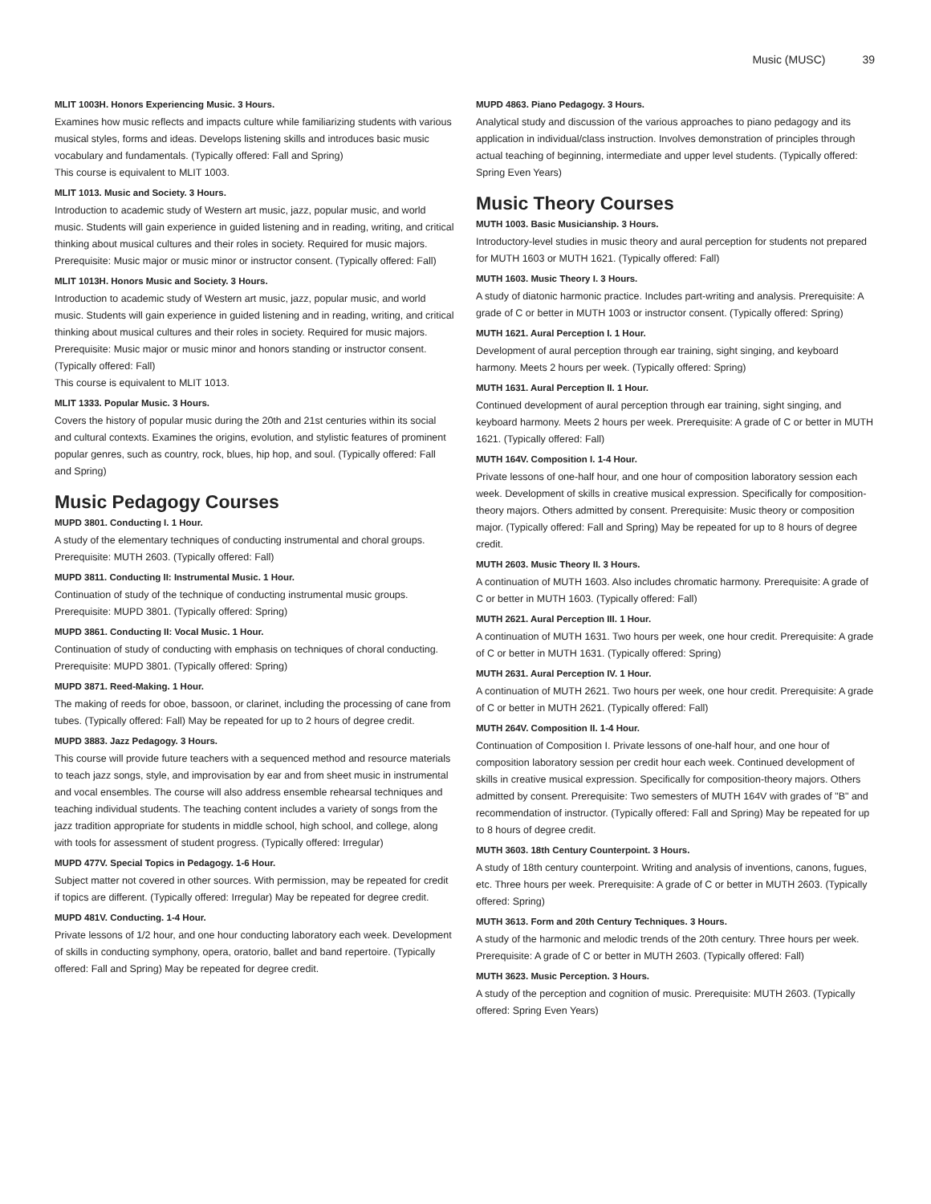Music (MUSC) 39
MLIT 1003H. Honors Experiencing Music. 3 Hours.
Examines how music reflects and impacts culture while familiarizing students with various musical styles, forms and ideas. Develops listening skills and introduces basic music vocabulary and fundamentals. (Typically offered: Fall and Spring)
This course is equivalent to MLIT 1003.
MLIT 1013. Music and Society. 3 Hours.
Introduction to academic study of Western art music, jazz, popular music, and world music. Students will gain experience in guided listening and in reading, writing, and critical thinking about musical cultures and their roles in society. Required for music majors. Prerequisite: Music major or music minor or instructor consent. (Typically offered: Fall)
MLIT 1013H. Honors Music and Society. 3 Hours.
Introduction to academic study of Western art music, jazz, popular music, and world music. Students will gain experience in guided listening and in reading, writing, and critical thinking about musical cultures and their roles in society. Required for music majors. Prerequisite: Music major or music minor and honors standing or instructor consent. (Typically offered: Fall)
This course is equivalent to MLIT 1013.
MLIT 1333. Popular Music. 3 Hours.
Covers the history of popular music during the 20th and 21st centuries within its social and cultural contexts. Examines the origins, evolution, and stylistic features of prominent popular genres, such as country, rock, blues, hip hop, and soul. (Typically offered: Fall and Spring)
Music Pedagogy Courses
MUPD 3801. Conducting I. 1 Hour.
A study of the elementary techniques of conducting instrumental and choral groups. Prerequisite: MUTH 2603. (Typically offered: Fall)
MUPD 3811. Conducting II: Instrumental Music. 1 Hour.
Continuation of study of the technique of conducting instrumental music groups. Prerequisite: MUPD 3801. (Typically offered: Spring)
MUPD 3861. Conducting II: Vocal Music. 1 Hour.
Continuation of study of conducting with emphasis on techniques of choral conducting. Prerequisite: MUPD 3801. (Typically offered: Spring)
MUPD 3871. Reed-Making. 1 Hour.
The making of reeds for oboe, bassoon, or clarinet, including the processing of cane from tubes. (Typically offered: Fall) May be repeated for up to 2 hours of degree credit.
MUPD 3883. Jazz Pedagogy. 3 Hours.
This course will provide future teachers with a sequenced method and resource materials to teach jazz songs, style, and improvisation by ear and from sheet music in instrumental and vocal ensembles. The course will also address ensemble rehearsal techniques and teaching individual students. The teaching content includes a variety of songs from the jazz tradition appropriate for students in middle school, high school, and college, along with tools for assessment of student progress. (Typically offered: Irregular)
MUPD 477V. Special Topics in Pedagogy. 1-6 Hour.
Subject matter not covered in other sources. With permission, may be repeated for credit if topics are different. (Typically offered: Irregular) May be repeated for degree credit.
MUPD 481V. Conducting. 1-4 Hour.
Private lessons of 1/2 hour, and one hour conducting laboratory each week. Development of skills in conducting symphony, opera, oratorio, ballet and band repertoire. (Typically offered: Fall and Spring) May be repeated for degree credit.
MUPD 4863. Piano Pedagogy. 3 Hours.
Analytical study and discussion of the various approaches to piano pedagogy and its application in individual/class instruction. Involves demonstration of principles through actual teaching of beginning, intermediate and upper level students. (Typically offered: Spring Even Years)
Music Theory Courses
MUTH 1003. Basic Musicianship. 3 Hours.
Introductory-level studies in music theory and aural perception for students not prepared for MUTH 1603 or MUTH 1621. (Typically offered: Fall)
MUTH 1603. Music Theory I. 3 Hours.
A study of diatonic harmonic practice. Includes part-writing and analysis. Prerequisite: A grade of C or better in MUTH 1003 or instructor consent. (Typically offered: Spring)
MUTH 1621. Aural Perception I. 1 Hour.
Development of aural perception through ear training, sight singing, and keyboard harmony. Meets 2 hours per week. (Typically offered: Spring)
MUTH 1631. Aural Perception II. 1 Hour.
Continued development of aural perception through ear training, sight singing, and keyboard harmony. Meets 2 hours per week. Prerequisite: A grade of C or better in MUTH 1621. (Typically offered: Fall)
MUTH 164V. Composition I. 1-4 Hour.
Private lessons of one-half hour, and one hour of composition laboratory session each week. Development of skills in creative musical expression. Specifically for composition-theory majors. Others admitted by consent. Prerequisite: Music theory or composition major. (Typically offered: Fall and Spring) May be repeated for up to 8 hours of degree credit.
MUTH 2603. Music Theory II. 3 Hours.
A continuation of MUTH 1603. Also includes chromatic harmony. Prerequisite: A grade of C or better in MUTH 1603. (Typically offered: Fall)
MUTH 2621. Aural Perception III. 1 Hour.
A continuation of MUTH 1631. Two hours per week, one hour credit. Prerequisite: A grade of C or better in MUTH 1631. (Typically offered: Spring)
MUTH 2631. Aural Perception IV. 1 Hour.
A continuation of MUTH 2621. Two hours per week, one hour credit. Prerequisite: A grade of C or better in MUTH 2621. (Typically offered: Fall)
MUTH 264V. Composition II. 1-4 Hour.
Continuation of Composition I. Private lessons of one-half hour, and one hour of composition laboratory session per credit hour each week. Continued development of skills in creative musical expression. Specifically for composition-theory majors. Others admitted by consent. Prerequisite: Two semesters of MUTH 164V with grades of "B" and recommendation of instructor. (Typically offered: Fall and Spring) May be repeated for up to 8 hours of degree credit.
MUTH 3603. 18th Century Counterpoint. 3 Hours.
A study of 18th century counterpoint. Writing and analysis of inventions, canons, fugues, etc. Three hours per week. Prerequisite: A grade of C or better in MUTH 2603. (Typically offered: Spring)
MUTH 3613. Form and 20th Century Techniques. 3 Hours.
A study of the harmonic and melodic trends of the 20th century. Three hours per week. Prerequisite: A grade of C or better in MUTH 2603. (Typically offered: Fall)
MUTH 3623. Music Perception. 3 Hours.
A study of the perception and cognition of music. Prerequisite: MUTH 2603. (Typically offered: Spring Even Years)